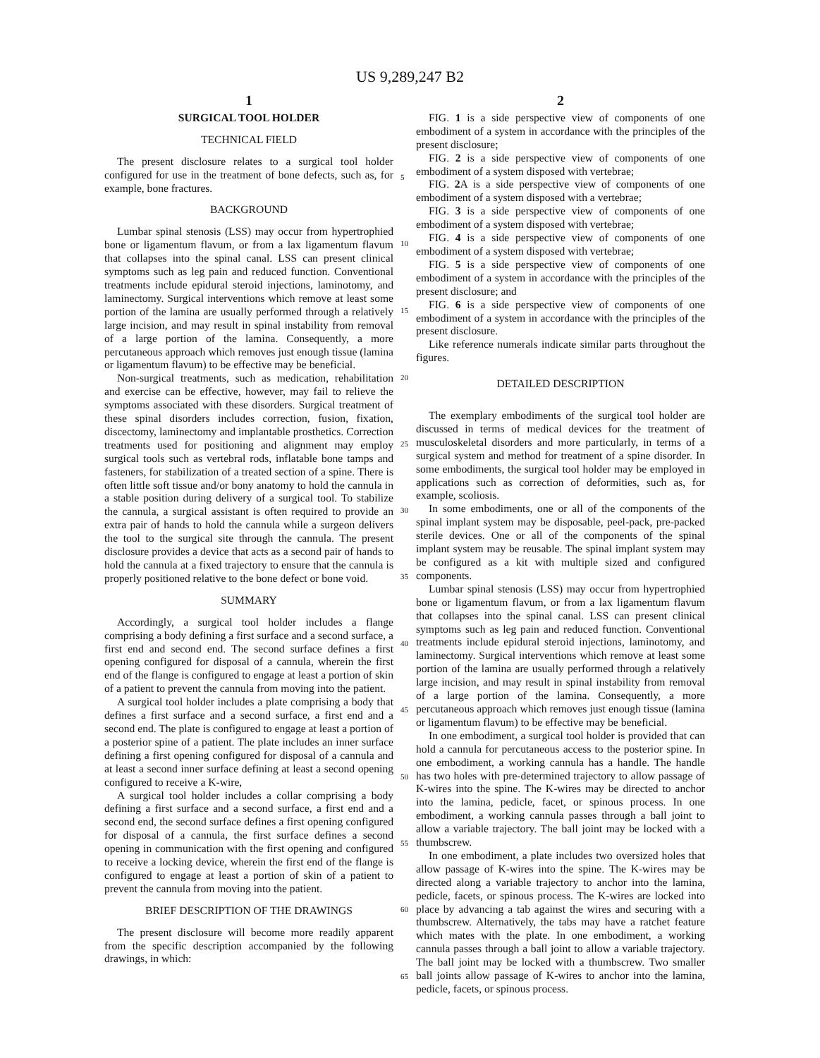US 9,289,247 B2
1
SURGICAL TOOL HOLDER
TECHNICAL FIELD
The present disclosure relates to a surgical tool holder configured for use in the treatment of bone defects, such as, for example, bone fractures.
BACKGROUND
Lumbar spinal stenosis (LSS) may occur from hypertrophied bone or ligamentum flavum, or from a lax ligamentum flavum that collapses into the spinal canal. LSS can present clinical symptoms such as leg pain and reduced function. Conventional treatments include epidural steroid injections, laminotomy, and laminectomy. Surgical interventions which remove at least some portion of the lamina are usually performed through a relatively large incision, and may result in spinal instability from removal of a large portion of the lamina. Consequently, a more percutaneous approach which removes just enough tissue (lamina or ligamentum flavum) to be effective may be beneficial.
Non-surgical treatments, such as medication, rehabilitation and exercise can be effective, however, may fail to relieve the symptoms associated with these disorders. Surgical treatment of these spinal disorders includes correction, fusion, fixation, discectomy, laminectomy and implantable prosthetics. Correction treatments used for positioning and alignment may employ surgical tools such as vertebral rods, inflatable bone tamps and fasteners, for stabilization of a treated section of a spine. There is often little soft tissue and/or bony anatomy to hold the cannula in a stable position during delivery of a surgical tool. To stabilize the cannula, a surgical assistant is often required to provide an extra pair of hands to hold the cannula while a surgeon delivers the tool to the surgical site through the cannula. The present disclosure provides a device that acts as a second pair of hands to hold the cannula at a fixed trajectory to ensure that the cannula is properly positioned relative to the bone defect or bone void.
SUMMARY
Accordingly, a surgical tool holder includes a flange comprising a body defining a first surface and a second surface, a first end and second end. The second surface defines a first opening configured for disposal of a cannula, wherein the first end of the flange is configured to engage at least a portion of skin of a patient to prevent the cannula from moving into the patient.
A surgical tool holder includes a plate comprising a body that defines a first surface and a second surface, a first end and a second end. The plate is configured to engage at least a portion of a posterior spine of a patient. The plate includes an inner surface defining a first opening configured for disposal of a cannula and at least a second inner surface defining at least a second opening configured to receive a K-wire,
A surgical tool holder includes a collar comprising a body defining a first surface and a second surface, a first end and a second end, the second surface defines a first opening configured for disposal of a cannula, the first surface defines a second opening in communication with the first opening and configured to receive a locking device, wherein the first end of the flange is configured to engage at least a portion of skin of a patient to prevent the cannula from moving into the patient.
BRIEF DESCRIPTION OF THE DRAWINGS
The present disclosure will become more readily apparent from the specific description accompanied by the following drawings, in which:
5
10
15
20
25
30
35
40
45
50
55
60
65
2
FIG. 1 is a side perspective view of components of one embodiment of a system in accordance with the principles of the present disclosure;
FIG. 2 is a side perspective view of components of one embodiment of a system disposed with vertebrae;
FIG. 2 A is a side perspective view of components of one embodiment of a system disposed with a vertebrae;
FIG. 3 is a side perspective view of components of one embodiment of a system disposed with vertebrae;
FIG. 4 is a side perspective view of components of one embodiment of a system disposed with vertebrae;
FIG. 5 is a side perspective view of components of one embodiment of a system in accordance with the principles of the present disclosure; and
FIG. 6 is a side perspective view of components of one embodiment of a system in accordance with the principles of the present disclosure.
Like reference numerals indicate similar parts throughout the figures.
DETAILED DESCRIPTION
The exemplary embodiments of the surgical tool holder are discussed in terms of medical devices for the treatment of musculoskeletal disorders and more particularly, in terms of a surgical system and method for treatment of a spine disorder. In some embodiments, the surgical tool holder may be employed in applications such as correction of deformities, such as, for example, scoliosis.
In some embodiments, one or all of the components of the spinal implant system may be disposable, peel-pack, pre-packed sterile devices. One or all of the components of the spinal implant system may be reusable. The spinal implant system may be configured as a kit with multiple sized and configured components.
Lumbar spinal stenosis (LSS) may occur from hypertrophied bone or ligamentum flavum, or from a lax ligamentum flavum that collapses into the spinal canal. LSS can present clinical symptoms such as leg pain and reduced function. Conventional treatments include epidural steroid injections, laminotomy, and laminectomy. Surgical interventions which remove at least some portion of the lamina are usually performed through a relatively large incision, and may result in spinal instability from removal of a large portion of the lamina. Consequently, a more percutaneous approach which removes just enough tissue (lamina or ligamentum flavum) to be effective may be beneficial.
In one embodiment, a surgical tool holder is provided that can hold a cannula for percutaneous access to the posterior spine. In one embodiment, a working cannula has a handle. The handle has two holes with pre-determined trajectory to allow passage of K-wires into the spine. The K-wires may be directed to anchor into the lamina, pedicle, facet, or spinous process. In one embodiment, a working cannula passes through a ball joint to allow a variable trajectory. The ball joint may be locked with a thumbscrew.
In one embodiment, a plate includes two oversized holes that allow passage of K-wires into the spine. The K-wires may be directed along a variable trajectory to anchor into the lamina, pedicle, facets, or spinous process. The K-wires are locked into place by advancing a tab against the wires and securing with a thumbscrew. Alternatively, the tabs may have a ratchet feature which mates with the plate. In one embodiment, a working cannula passes through a ball joint to allow a variable trajectory. The ball joint may be locked with a thumbscrew. Two smaller ball joints allow passage of K-wires to anchor into the lamina, pedicle, facets, or spinous process.